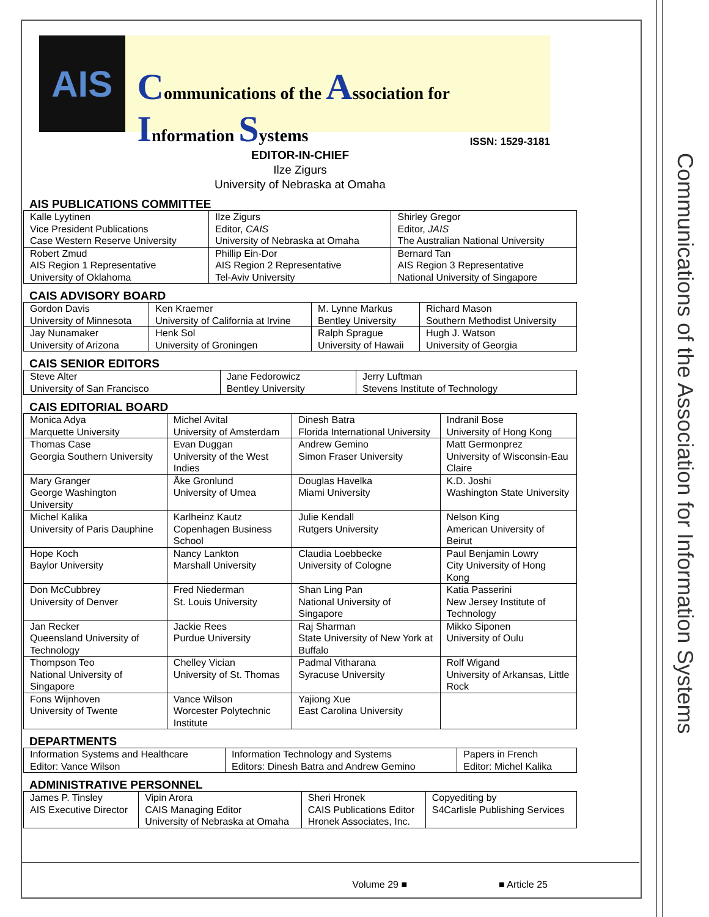Communications of the Association for Information Systems
AIS
Communications of the Association for Information Systems
ISSN: 1529-3181
EDITOR-IN-CHIEF
Ilze Zigurs
University of Nebraska at Omaha
AIS PUBLICATIONS COMMITTEE
| Kalle Lyytinen Vice President Publications Case Western Reserve University | Ilze Zigurs Editor, CAIS University of Nebraska at Omaha | Shirley Gregor Editor, JAIS The Australian National University |
| Robert Zmud AIS Region 1 Representative University of Oklahoma | Phillip Ein-Dor AIS Region 2 Representative Tel-Aviv University | Bernard Tan AIS Region 3 Representative National University of Singapore |
CAIS ADVISORY BOARD
| Gordon Davis University of Minnesota | Ken Kraemer University of California at Irvine | M. Lynne Markus Bentley University | Richard Mason Southern Methodist University |
| Jay Nunamaker University of Arizona | Henk Sol University of Groningen | Ralph Sprague University of Hawaii | Hugh J. Watson University of Georgia |
CAIS SENIOR EDITORS
| Steve Alter University of San Francisco | Jane Fedorowicz Bentley University | Jerry Luftman Stevens Institute of Technology |
CAIS EDITORIAL BOARD
| Monica Adya Marquette University | Michel Avital University of Amsterdam | Dinesh Batra Florida International University | Indranil Bose University of Hong Kong |
| Thomas Case Georgia Southern University | Evan Duggan University of the West Indies | Andrew Gemino Simon Fraser University | Matt Germonprez University of Wisconsin-Eau Claire |
| Mary Granger George Washington University | Åke Gronlund University of Umea | Douglas Havelka Miami University | K.D. Joshi Washington State University |
| Michel Kalika University of Paris Dauphine | Karlheinz Kautz Copenhagen Business School | Julie Kendall Rutgers University | Nelson King American University of Beirut |
| Hope Koch Baylor University | Nancy Lankton Marshall University | Claudia Loebbecke University of Cologne | Paul Benjamin Lowry City University of Hong Kong |
| Don McCubbrey University of Denver | Fred Niederman St. Louis University | Shan Ling Pan National University of Singapore | Katia Passerini New Jersey Institute of Technology |
| Jan Recker Queensland University of Technology | Jackie Rees Purdue University | Raj Sharman State University of New York at Buffalo | Mikko Siponen University of Oulu |
| Thompson Teo National University of Singapore | Chelley Vician University of St. Thomas | Padmal Vitharana Syracuse University | Rolf Wigand University of Arkansas, Little Rock |
| Fons Wijnhoven University of Twente | Vance Wilson Worcester Polytechnic Institute | Yajiong Xue East Carolina University | |
DEPARTMENTS
| Information Systems and Healthcare Editor: Vance Wilson | Information Technology and Systems Editors: Dinesh Batra and Andrew Gemino | Papers in French Editor: Michel Kalika |
ADMINISTRATIVE PERSONNEL
| James P. Tinsley AIS Executive Director | Vipin Arora CAIS Managing Editor University of Nebraska at Omaha | Sheri Hronek CAIS Publications Editor Hronek Associates, Inc. | Copyediting by S4Carlisle Publishing Services |
Volume 29 ■ ■ Article 25